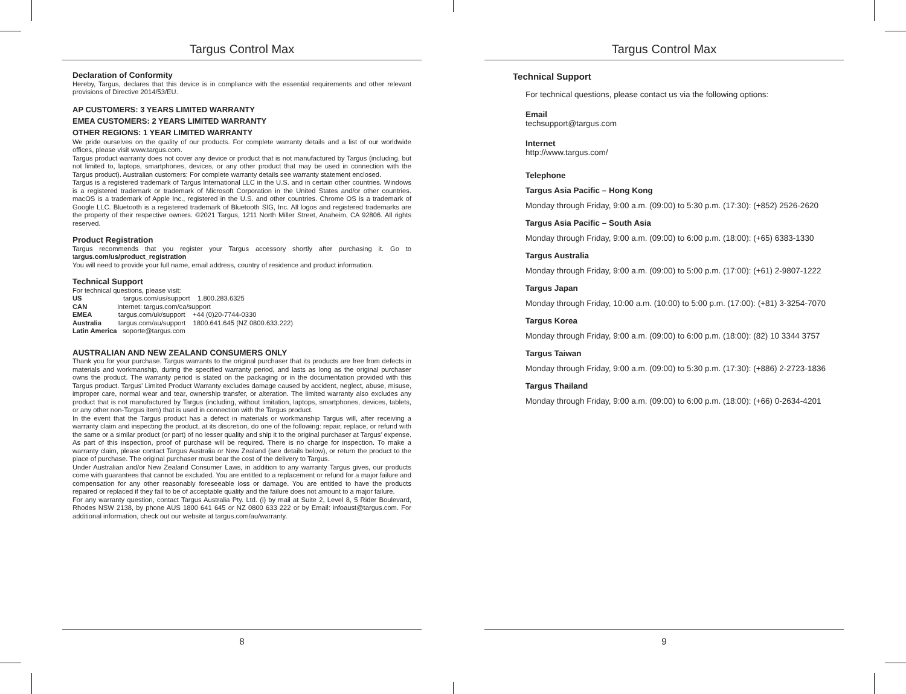Targus Control Max
Declaration of Conformity
Hereby, Targus, declares that this device is in compliance with the essential requirements and other relevant provisions of Directive 2014/53/EU.
AP CUSTOMERS: 3 YEARS LIMITED WARRANTY
EMEA CUSTOMERS: 2 YEARS LIMITED WARRANTY
OTHER REGIONS: 1 YEAR LIMITED WARRANTY
We pride ourselves on the quality of our products. For complete warranty details and a list of our worldwide offices, please visit www.targus.com.
Targus product warranty does not cover any device or product that is not manufactured by Targus (including, but not limited to, laptops, smartphones, devices, or any other product that may be used in connection with the Targus product). Australian customers: For complete warranty details see warranty statement enclosed.
Targus is a registered trademark of Targus International LLC in the U.S. and in certain other countries. Windows is a registered trademark or trademark of Microsoft Corporation in the United States and/or other countries. macOS is a trademark of Apple Inc., registered in the U.S. and other countries. Chrome OS is a trademark of Google LLC. Bluetooth is a registered trademark of Bluetooth SIG, Inc. All logos and registered trademarks are the property of their respective owners. ©2021 Targus, 1211 North Miller Street, Anaheim, CA 92806. All rights reserved.
Product Registration
Targus recommends that you register your Targus accessory shortly after purchasing it. Go to targus.com/us/product_registration
You will need to provide your full name, email address, country of residence and product information.
Technical Support
For technical questions, please visit:
US targus.com/us/support 1.800.283.6325
CAN Internet: targus.com/ca/support
EMEA targus.com/uk/support +44 (0)20-7744-0330
Australia targus.com/au/support 1800.641.645 (NZ 0800.633.222)
Latin America soporte@targus.com
AUSTRALIAN AND NEW ZEALAND CONSUMERS ONLY
Thank you for your purchase. Targus warrants to the original purchaser that its products are free from defects in materials and workmanship, during the specified warranty period, and lasts as long as the original purchaser owns the product. The warranty period is stated on the packaging or in the documentation provided with this Targus product. Targus’ Limited Product Warranty excludes damage caused by accident, neglect, abuse, misuse, improper care, normal wear and tear, ownership transfer, or alteration. The limited warranty also excludes any product that is not manufactured by Targus (including, without limitation, laptops, smartphones, devices, tablets, or any other non-Targus item) that is used in connection with the Targus product.
In the event that the Targus product has a defect in materials or workmanship Targus will, after receiving a warranty claim and inspecting the product, at its discretion, do one of the following: repair, replace, or refund with the same or a similar product (or part) of no lesser quality and ship it to the original purchaser at Targus’ expense. As part of this inspection, proof of purchase will be required. There is no charge for inspection. To make a warranty claim, please contact Targus Australia or New Zealand (see details below), or return the product to the place of purchase. The original purchaser must bear the cost of the delivery to Targus.
Under Australian and/or New Zealand Consumer Laws, in addition to any warranty Targus gives, our products come with guarantees that cannot be excluded. You are entitled to a replacement or refund for a major failure and compensation for any other reasonably foreseeable loss or damage. You are entitled to have the products repaired or replaced if they fail to be of acceptable quality and the failure does not amount to a major failure.
For any warranty question, contact Targus Australia Pty. Ltd. (i) by mail at Suite 2, Level 8, 5 Rider Boulevard, Rhodes NSW 2138, by phone AUS 1800 641 645 or NZ 0800 633 222 or by Email: infoaust@targus.com. For additional information, check out our website at targus.com/au/warranty.
8
Targus Control Max
Technical Support
For technical questions, please contact us via the following options:
Email
techsupport@targus.com
Internet
http://www.targus.com/
Telephone
Targus Asia Pacific – Hong Kong
Monday through Friday, 9:00 a.m. (09:00) to 5:30 p.m. (17:30): (+852) 2526-2620
Targus Asia Pacific – South Asia
Monday through Friday, 9:00 a.m. (09:00) to 6:00 p.m. (18:00): (+65) 6383-1330
Targus Australia
Monday through Friday, 9:00 a.m. (09:00) to 5:00 p.m. (17:00): (+61) 2-9807-1222
Targus Japan
Monday through Friday, 10:00 a.m. (10:00) to 5:00 p.m. (17:00): (+81) 3-3254-7070
Targus Korea
Monday through Friday, 9:00 a.m. (09:00) to 6:00 p.m. (18:00): (82) 10 3344 3757
Targus Taiwan
Monday through Friday, 9:00 a.m. (09:00) to 5:30 p.m. (17:30): (+886) 2-2723-1836
Targus Thailand
Monday through Friday, 9:00 a.m. (09:00) to 6:00 p.m. (18:00): (+66) 0-2634-4201
9